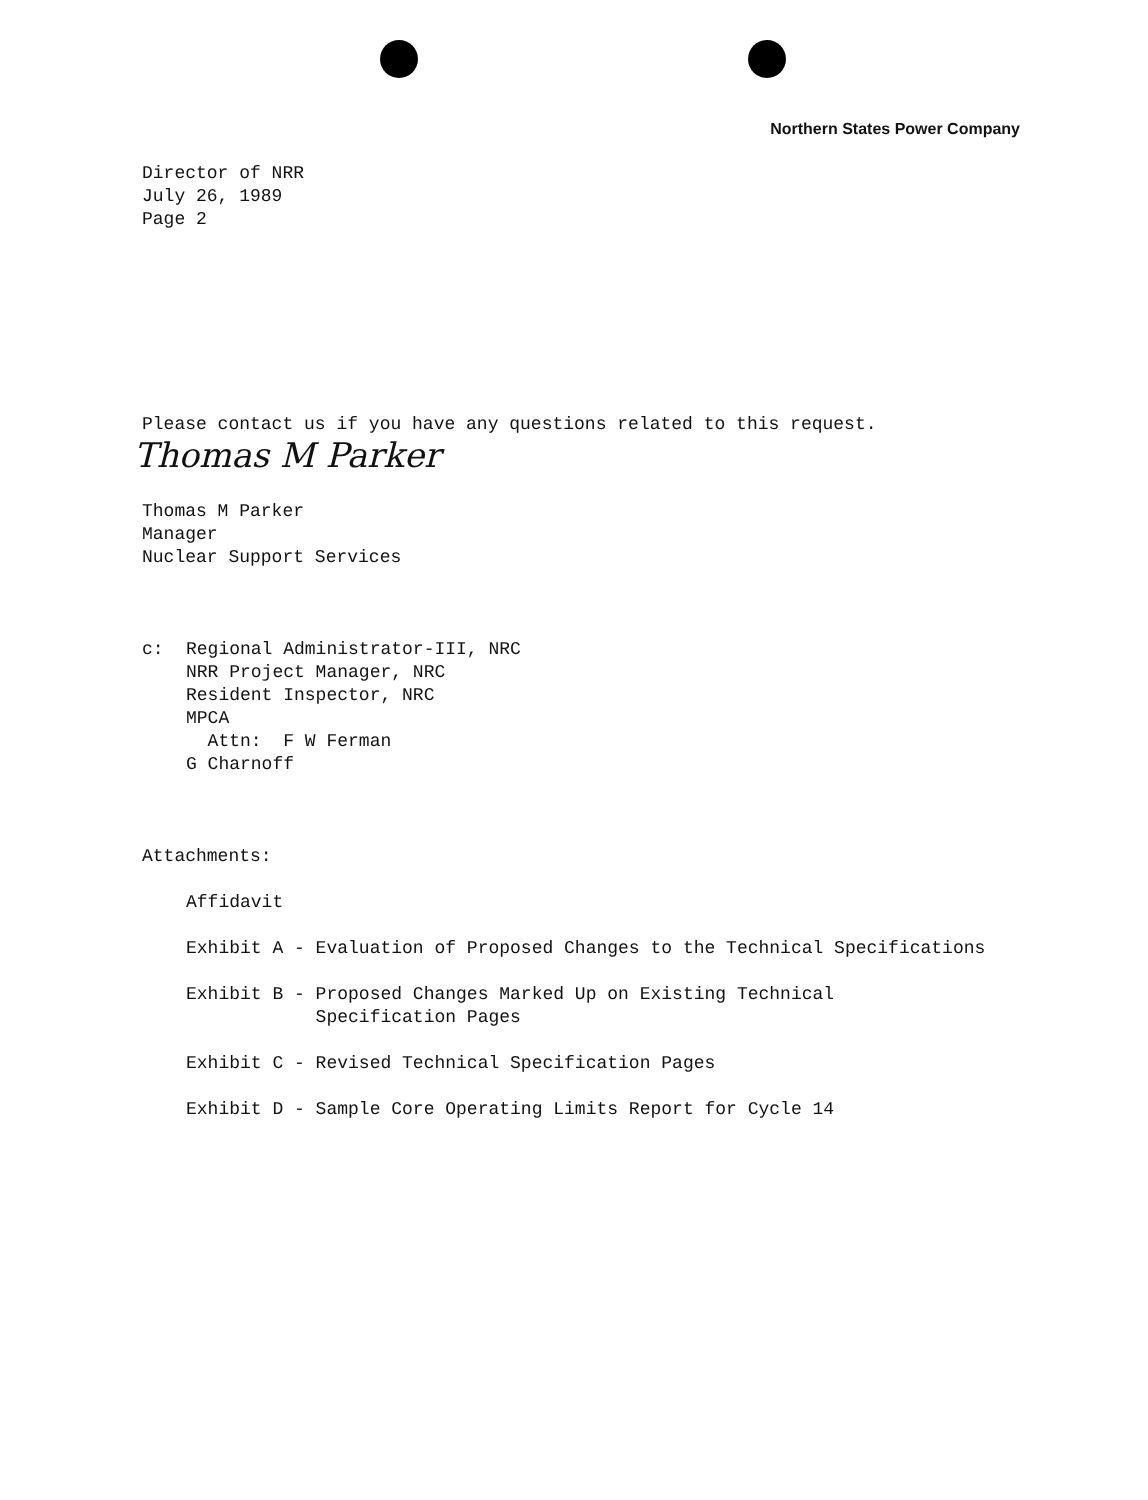Northern States Power Company
Director of NRR
July 26, 1989
Page 2
Please contact us if you have any questions related to this request.
Thomas M Parker
Thomas M Parker
Manager
Nuclear Support Services
c: Regional Administrator-III, NRC
NRR Project Manager, NRC
Resident Inspector, NRC
MPCA
Attn: F W Ferman
G Charnoff
Attachments:
Affidavit
Exhibit A - Evaluation of Proposed Changes to the Technical Specifications
Exhibit B - Proposed Changes Marked Up on Existing Technical
Specification Pages
Exhibit C - Revised Technical Specification Pages
Exhibit D - Sample Core Operating Limits Report for Cycle 14